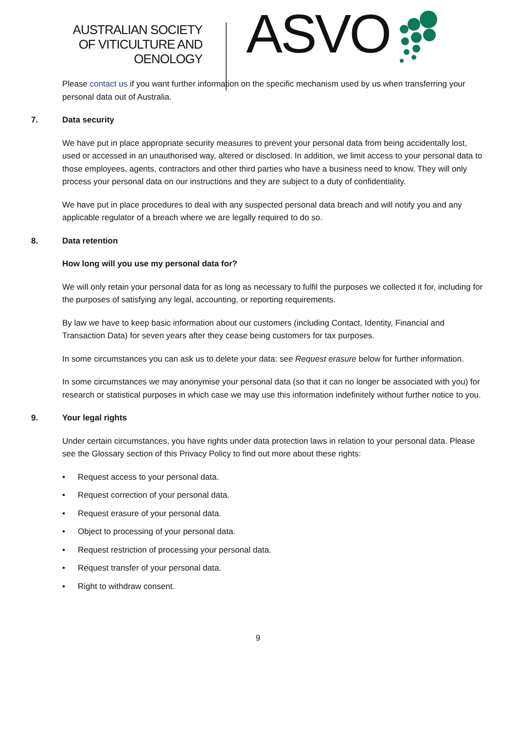AUSTRALIAN SOCIETY
OF VITICULTURE AND
OENOLOGY
ASVO
Please contact us if you want further information on the specific mechanism used by us when transferring your personal data out of Australia.
7. Data security
We have put in place appropriate security measures to prevent your personal data from being accidentally lost, used or accessed in an unauthorised way, altered or disclosed. In addition, we limit access to your personal data to those employees, agents, contractors and other third parties who have a business need to know. They will only process your personal data on our instructions and they are subject to a duty of confidentiality.
We have put in place procedures to deal with any suspected personal data breach and will notify you and any applicable regulator of a breach where we are legally required to do so.
8. Data retention
How long will you use my personal data for?
We will only retain your personal data for as long as necessary to fulfil the purposes we collected it for, including for the purposes of satisfying any legal, accounting, or reporting requirements.
By law we have to keep basic information about our customers (including Contact, Identity, Financial and Transaction Data) for seven years after they cease being customers for tax purposes.
In some circumstances you can ask us to delete your data: see Request erasure below for further information.
In some circumstances we may anonymise your personal data (so that it can no longer be associated with you) for research or statistical purposes in which case we may use this information indefinitely without further notice to you.
9. Your legal rights
Under certain circumstances, you have rights under data protection laws in relation to your personal data. Please see the Glossary section of this Privacy Policy to find out more about these rights:
• Request access to your personal data.
• Request correction of your personal data.
• Request erasure of your personal data.
• Object to processing of your personal data.
• Request restriction of processing your personal data.
• Request transfer of your personal data.
• Right to withdraw consent.
9